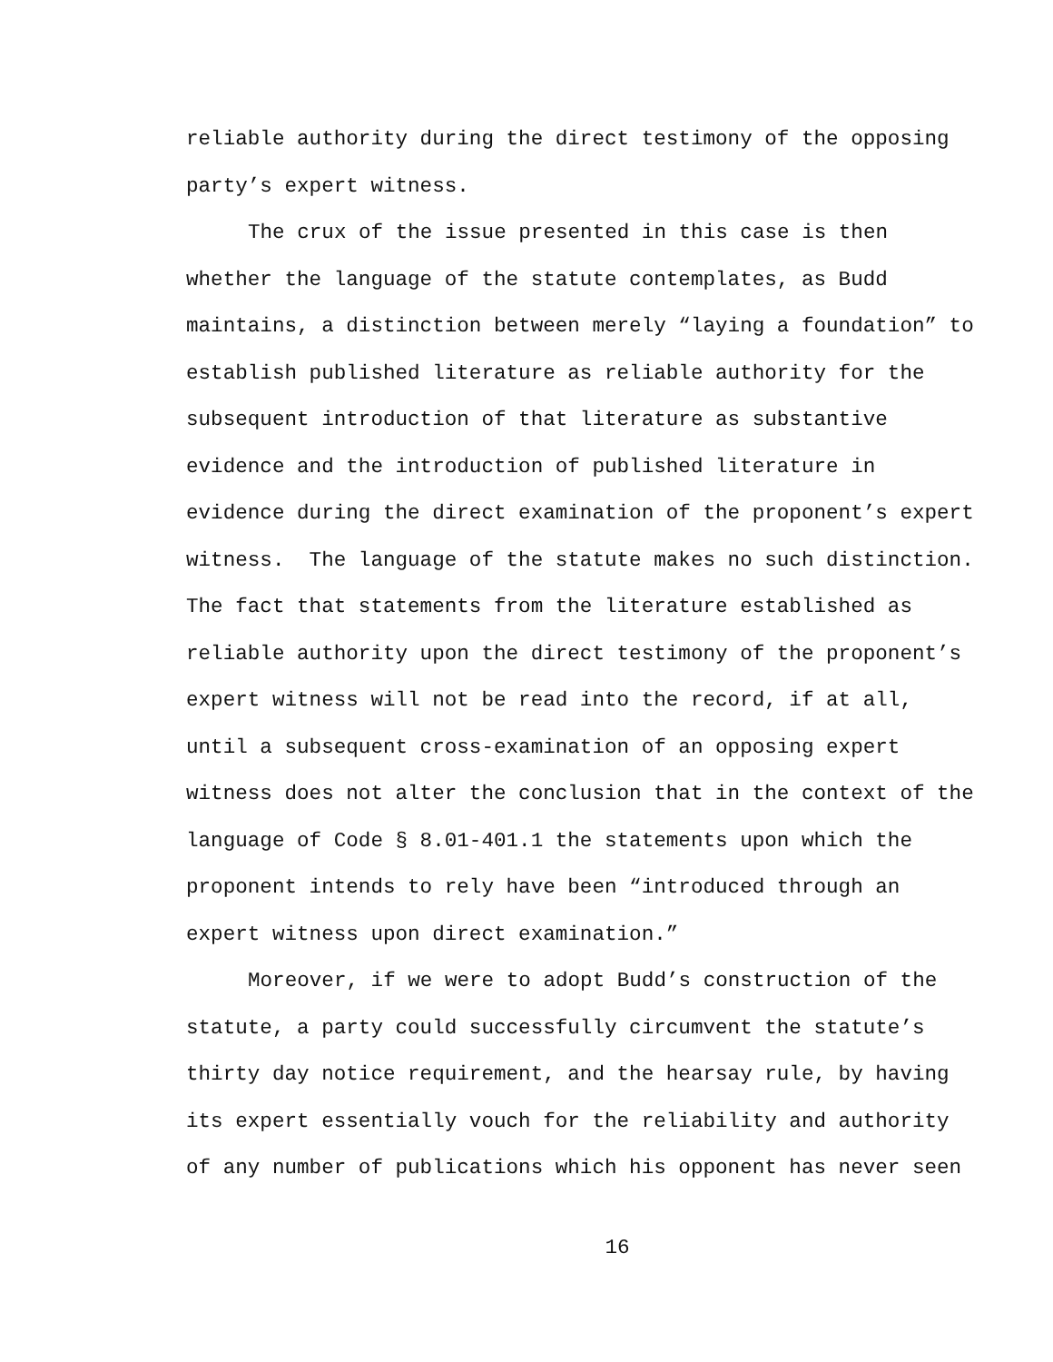reliable authority during the direct testimony of the opposing party’s expert witness.
The crux of the issue presented in this case is then whether the language of the statute contemplates, as Budd maintains, a distinction between merely “laying a foundation” to establish published literature as reliable authority for the subsequent introduction of that literature as substantive evidence and the introduction of published literature in evidence during the direct examination of the proponent’s expert witness. The language of the statute makes no such distinction. The fact that statements from the literature established as reliable authority upon the direct testimony of the proponent’s expert witness will not be read into the record, if at all, until a subsequent cross-examination of an opposing expert witness does not alter the conclusion that in the context of the language of Code § 8.01-401.1 the statements upon which the proponent intends to rely have been “introduced through an expert witness upon direct examination.”
Moreover, if we were to adopt Budd’s construction of the statute, a party could successfully circumvent the statute’s thirty day notice requirement, and the hearsay rule, by having its expert essentially vouch for the reliability and authority of any number of publications which his opponent has never seen
16